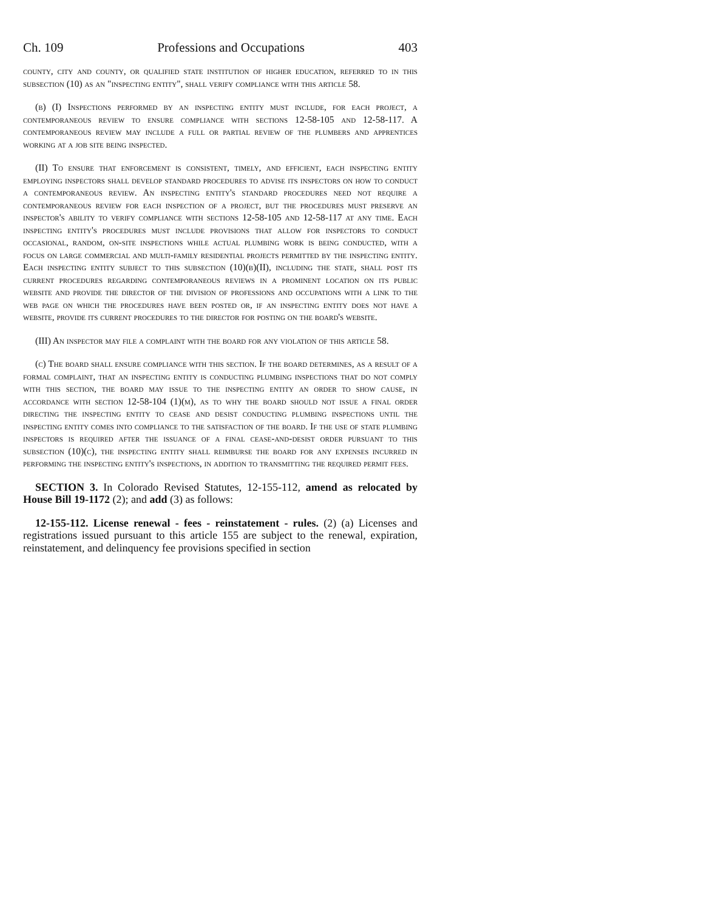Ch. 109 Professions and Occupations 403
county, city and county, or qualified state institution of higher education, referred to in this subsection (10) as an "inspecting entity", shall verify compliance with this article 58.
(b) (I) Inspections performed by an inspecting entity must include, for each project, a contemporaneous review to ensure compliance with sections 12-58-105 and 12-58-117. A contemporaneous review may include a full or partial review of the plumbers and apprentices working at a job site being inspected.
(II) To ensure that enforcement is consistent, timely, and efficient, each inspecting entity employing inspectors shall develop standard procedures to advise its inspectors on how to conduct a contemporaneous review. An inspecting entity's standard procedures need not require a contemporaneous review for each inspection of a project, but the procedures must preserve an inspector's ability to verify compliance with sections 12-58-105 and 12-58-117 at any time. Each inspecting entity's procedures must include provisions that allow for inspectors to conduct occasional, random, on-site inspections while actual plumbing work is being conducted, with a focus on large commercial and multi-family residential projects permitted by the inspecting entity. Each inspecting entity subject to this subsection (10)(b)(II), including the state, shall post its current procedures regarding contemporaneous reviews in a prominent location on its public website and provide the director of the division of professions and occupations with a link to the web page on which the procedures have been posted or, if an inspecting entity does not have a website, provide its current procedures to the director for posting on the board's website.
(III) An inspector may file a complaint with the board for any violation of this article 58.
(c) The board shall ensure compliance with this section. If the board determines, as a result of a formal complaint, that an inspecting entity is conducting plumbing inspections that do not comply with this section, the board may issue to the inspecting entity an order to show cause, in accordance with section 12-58-104 (1)(m), as to why the board should not issue a final order directing the inspecting entity to cease and desist conducting plumbing inspections until the inspecting entity comes into compliance to the satisfaction of the board. If the use of state plumbing inspectors is required after the issuance of a final cease-and-desist order pursuant to this subsection (10)(c), the inspecting entity shall reimburse the board for any expenses incurred in performing the inspecting entity's inspections, in addition to transmitting the required permit fees.
SECTION 3. In Colorado Revised Statutes, 12-155-112, amend as relocated by House Bill 19-1172 (2); and add (3) as follows:
12-155-112. License renewal - fees - reinstatement - rules. (2) (a) Licenses and registrations issued pursuant to this article 155 are subject to the renewal, expiration, reinstatement, and delinquency fee provisions specified in section